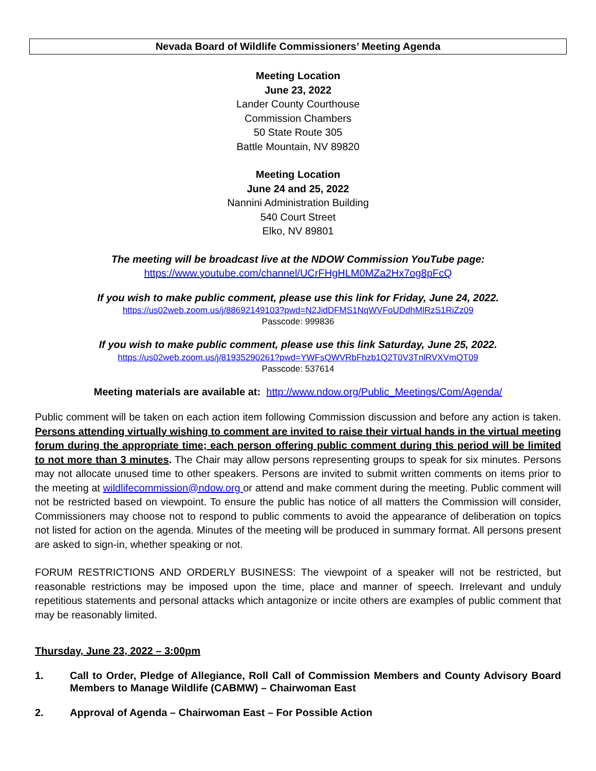Nevada Board of Wildlife Commissioners’ Meeting Agenda
Meeting Location
June 23, 2022
Lander County Courthouse
Commission Chambers
50 State Route 305
Battle Mountain, NV 89820
Meeting Location
June 24 and 25, 2022
Nannini Administration Building
540 Court Street
Elko, NV 89801
The meeting will be broadcast live at the NDOW Commission YouTube page:
https://www.youtube.com/channel/UCrFHgHLM0MZa2Hx7og8pFcQ
If you wish to make public comment, please use this link for Friday, June 24, 2022.
https://us02web.zoom.us/j/88692149103?pwd=N2JidDFMS1NqWVFoUDdhMlRzS1RiZz09
Passcode: 999836
If you wish to make public comment, please use this link Saturday, June 25, 2022.
https://us02web.zoom.us/j/81935290261?pwd=YWFsQWVRbFhzb1Q2T0V3TnlRVXVmQT09
Passcode: 537614
Meeting materials are available at: http://www.ndow.org/Public_Meetings/Com/Agenda/
Public comment will be taken on each action item following Commission discussion and before any action is taken. Persons attending virtually wishing to comment are invited to raise their virtual hands in the virtual meeting forum during the appropriate time; each person offering public comment during this period will be limited to not more than 3 minutes. The Chair may allow persons representing groups to speak for six minutes. Persons may not allocate unused time to other speakers. Persons are invited to submit written comments on items prior to the meeting at wildlifecommission@ndow.org or attend and make comment during the meeting. Public comment will not be restricted based on viewpoint. To ensure the public has notice of all matters the Commission will consider, Commissioners may choose not to respond to public comments to avoid the appearance of deliberation on topics not listed for action on the agenda. Minutes of the meeting will be produced in summary format. All persons present are asked to sign-in, whether speaking or not.
FORUM RESTRICTIONS AND ORDERLY BUSINESS: The viewpoint of a speaker will not be restricted, but reasonable restrictions may be imposed upon the time, place and manner of speech. Irrelevant and unduly repetitious statements and personal attacks which antagonize or incite others are examples of public comment that may be reasonably limited.
Thursday, June 23, 2022 – 3:00pm
1. Call to Order, Pledge of Allegiance, Roll Call of Commission Members and County Advisory Board Members to Manage Wildlife (CABMW) – Chairwoman East
2. Approval of Agenda – Chairwoman East – For Possible Action